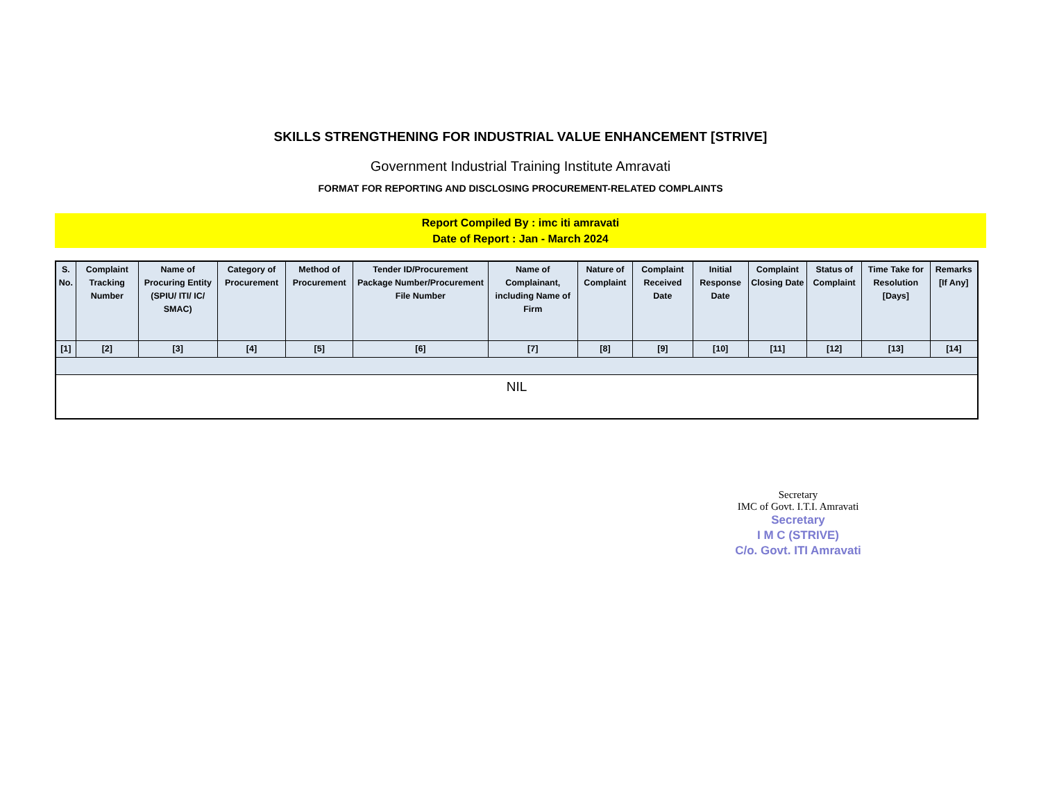SKILLS STRENGTHENING FOR INDUSTRIAL VALUE ENHANCEMENT [STRIVE]
Government Industrial Training Institute Amravati
FORMAT FOR REPORTING AND DISCLOSING PROCUREMENT-RELATED COMPLAINTS
Report Compiled By : imc iti amravati
Date of Report : Jan - March 2024
| S. No. | Complaint Tracking Number | Name of Procuring Entity (SPIU/ ITI/ IC/ SMAC) | Category of Procurement | Method of Procurement | Tender ID/Procurement Package Number/Procurement File Number | Name of Complainant, including Name of Firm | Nature of Complaint | Complaint Received Date | Initial Response Date | Complaint Closing Date | Status of Complaint | Time Take for Resolution [Days] | Remarks [If Any] |
| --- | --- | --- | --- | --- | --- | --- | --- | --- | --- | --- | --- | --- | --- |
| [1] | [2] | [3] | [4] | [5] | [6] | [7] | [8] | [9] | [10] | [11] | [12] | [13] | [14] |
| NIL | | | | | | | | | | | | | |
Secretary
IMC of Govt. I.T.I. Amravati
Secretary
I M C (STRIVE)
C/o. Govt. ITI Amravati